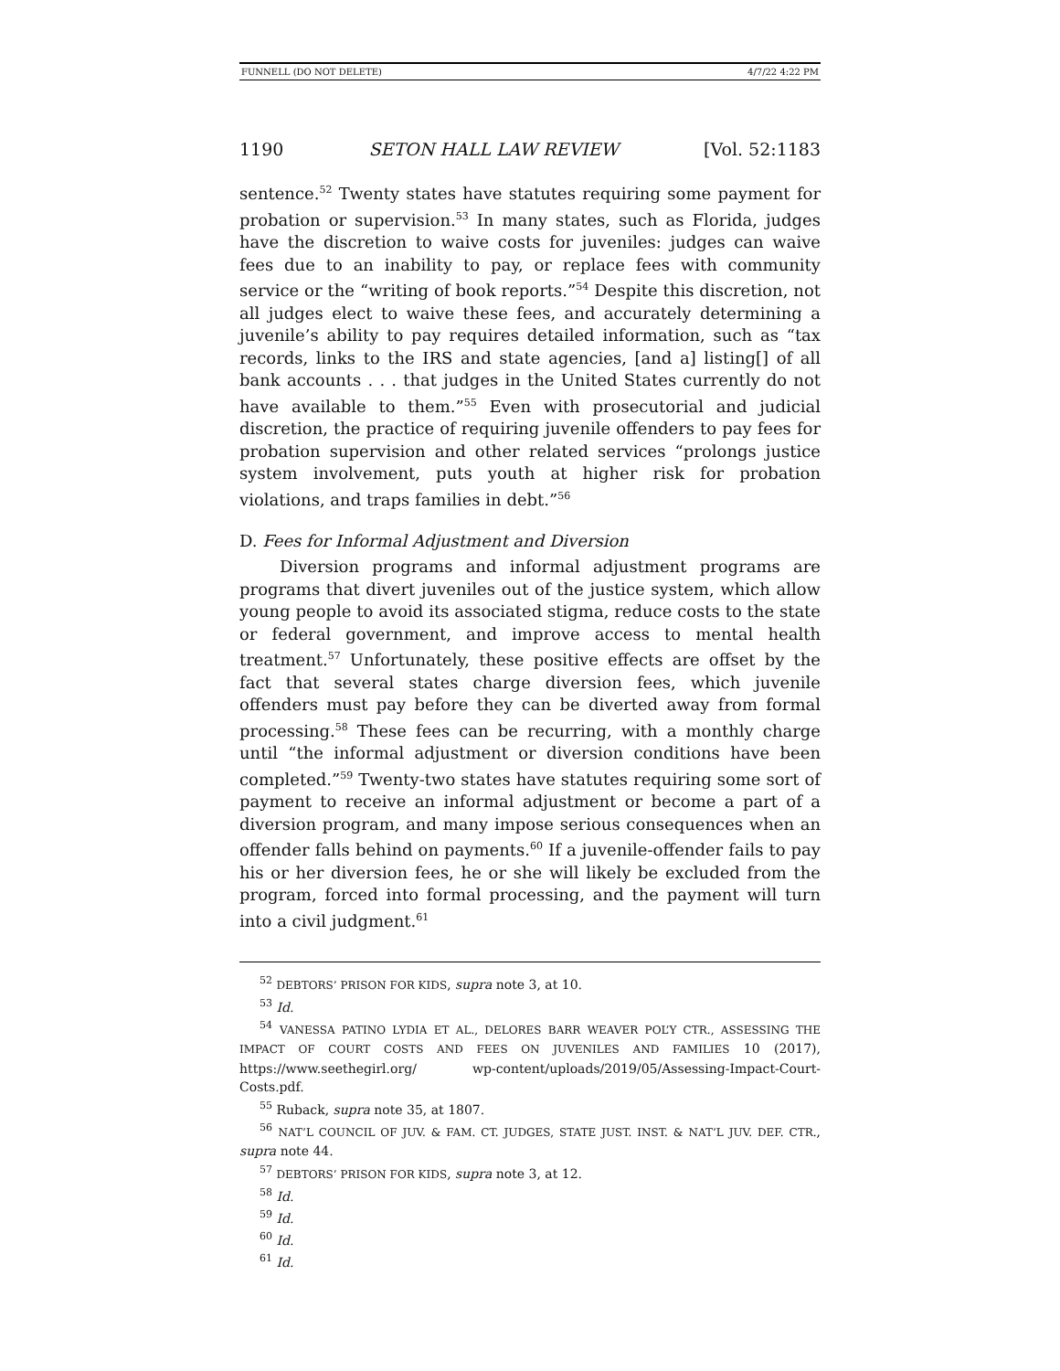FUNNELL (DO NOT DELETE) 4/7/22 4:22 PM
1190 SETON HALL LAW REVIEW [Vol. 52:1183
sentence.<sup>52</sup> Twenty states have statutes requiring some payment for probation or supervision.<sup>53</sup> In many states, such as Florida, judges have the discretion to waive costs for juveniles: judges can waive fees due to an inability to pay, or replace fees with community service or the “writing of book reports.”<sup>54</sup> Despite this discretion, not all judges elect to waive these fees, and accurately determining a juvenile’s ability to pay requires detailed information, such as “tax records, links to the IRS and state agencies, [and a] listing[] of all bank accounts . . . that judges in the United States currently do not have available to them.”<sup>55</sup> Even with prosecutorial and judicial discretion, the practice of requiring juvenile offenders to pay fees for probation supervision and other related services “prolongs justice system involvement, puts youth at higher risk for probation violations, and traps families in debt.”<sup>56</sup>
D. Fees for Informal Adjustment and Diversion
Diversion programs and informal adjustment programs are programs that divert juveniles out of the justice system, which allow young people to avoid its associated stigma, reduce costs to the state or federal government, and improve access to mental health treatment.<sup>57</sup> Unfortunately, these positive effects are offset by the fact that several states charge diversion fees, which juvenile offenders must pay before they can be diverted away from formal processing.<sup>58</sup> These fees can be recurring, with a monthly charge until “the informal adjustment or diversion conditions have been completed.”<sup>59</sup> Twenty-two states have statutes requiring some sort of payment to receive an informal adjustment or become a part of a diversion program, and many impose serious consequences when an offender falls behind on payments.<sup>60</sup> If a juvenile-offender fails to pay his or her diversion fees, he or she will likely be excluded from the program, forced into formal processing, and the payment will turn into a civil judgment.<sup>61</sup>
<sup>52</sup> DEBTORS’ PRISON FOR KIDS, supra note 3, at 10.
<sup>53</sup> Id.
<sup>54</sup> VANESSA PATINO LYDIA ET AL., DELORES BARR WEAVER POL’Y CTR., ASSESSING THE IMPACT OF COURT COSTS AND FEES ON JUVENILES AND FAMILIES 10 (2017), https://www.seethegirl.org/ wp-content/uploads/2019/05/Assessing-Impact-Court-Costs.pdf.
<sup>55</sup> Ruback, supra note 35, at 1807.
<sup>56</sup> NAT’L COUNCIL OF JUV. & FAM. CT. JUDGES, STATE JUST. INST. & NAT’L JUV. DEF. CTR., supra note 44.
<sup>57</sup> DEBTORS’ PRISON FOR KIDS, supra note 3, at 12.
<sup>58</sup> Id.
<sup>59</sup> Id.
<sup>60</sup> Id.
<sup>61</sup> Id.